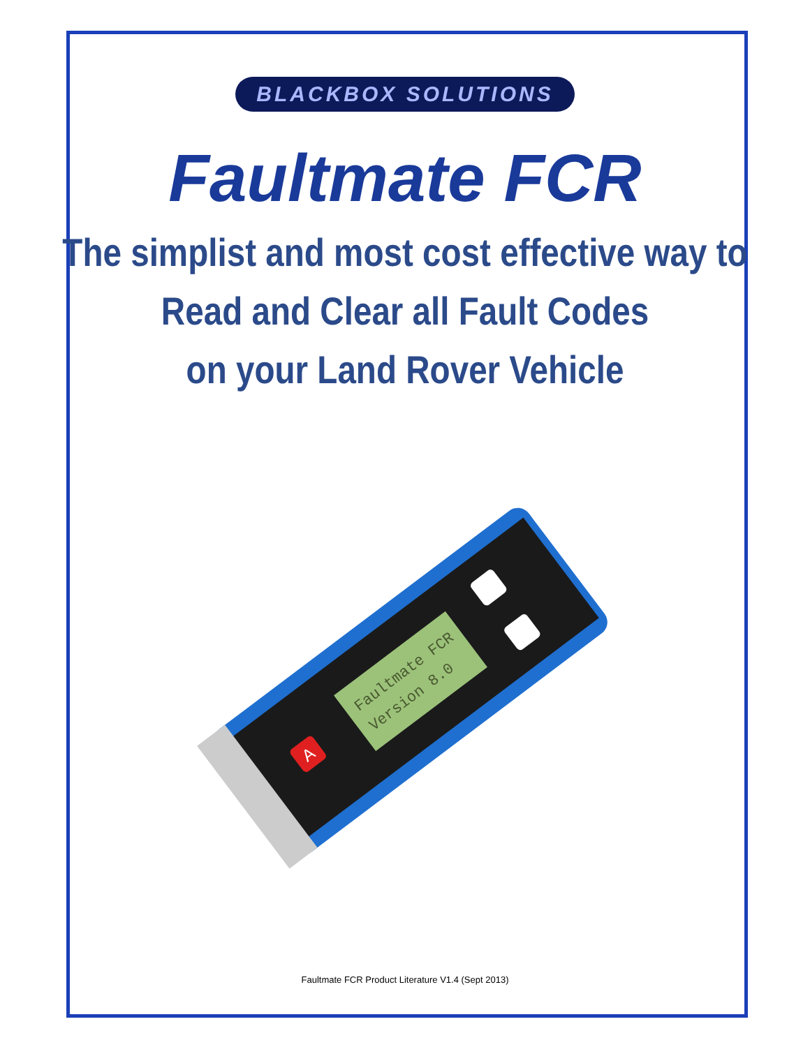BLACKBOX SOLUTIONS
Faultmate FCR
The simplist and most cost effective way to
Read and Clear all Fault Codes
on your Land Rover Vehicle
Faultmate FCR
Version 8.0
A
Faultmate FCR Product Literature V1.4 (Sept 2013)